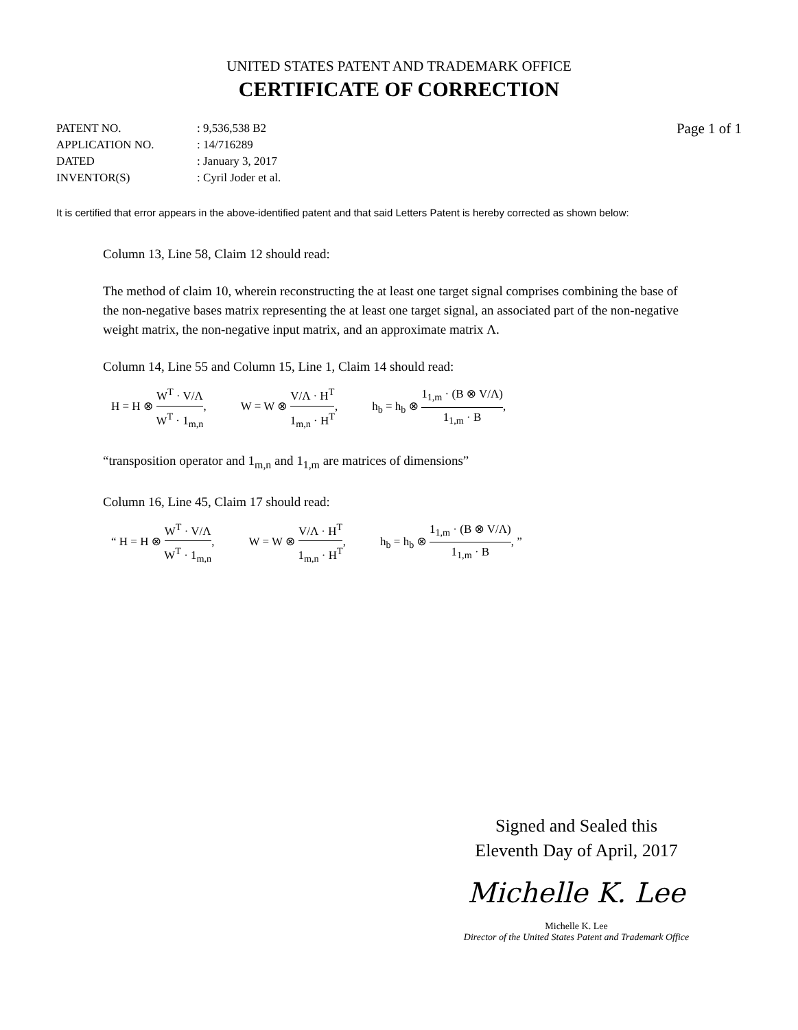UNITED STATES PATENT AND TRADEMARK OFFICE
CERTIFICATE OF CORRECTION
| PATENT NO. | : 9,536,538 B2 |
| APPLICATION NO. | : 14/716289 |
| DATED | : January 3, 2017 |
| INVENTOR(S) | : Cyril Joder et al. |
Page 1 of 1
It is certified that error appears in the above-identified patent and that said Letters Patent is hereby corrected as shown below:
Column 13, Line 58, Claim 12 should read:
The method of claim 10, wherein reconstructing the at least one target signal comprises combining the base of the non-negative bases matrix representing the at least one target signal, an associated part of the non-negative weight matrix, the non-negative input matrix, and an approximate matrix Λ.
Column 14, Line 55 and Column 15, Line 1, Claim 14 should read:
H = H ⊗ W<sup>T</sup> · V/Λ W<sup>T</sup> · 1<sub>m,n</sub>, W = W ⊗ V/Λ · H<sup>T</sup> 1<sub>m,n</sub> · H<sup>T</sup>, h<sub>b</sub> = h<sub>b</sub> ⊗ 1<sub>1,m</sub> · (B ⊗ V/Λ) 1<sub>1,m</sub> · B,
“transposition operator and 1<sub>m,n</sub> and 1<sub>1,m</sub> are matrices of dimensions”
Column 16, Line 45, Claim 17 should read:
“ H = H ⊗ W<sup>T</sup> · V/Λ W<sup>T</sup> · 1<sub>m,n</sub>, W = W ⊗ V/Λ · H<sup>T</sup> 1<sub>m,n</sub> · H<sup>T</sup>, h<sub>b</sub> = h<sub>b</sub> ⊗ 1<sub>1,m</sub> · (B ⊗ V/Λ) 1<sub>1,m</sub> · B, ”
Signed and Sealed this
Eleventh Day of April, 2017
Michelle K. Lee
Michelle K. Lee
Director of the United States Patent and Trademark Office